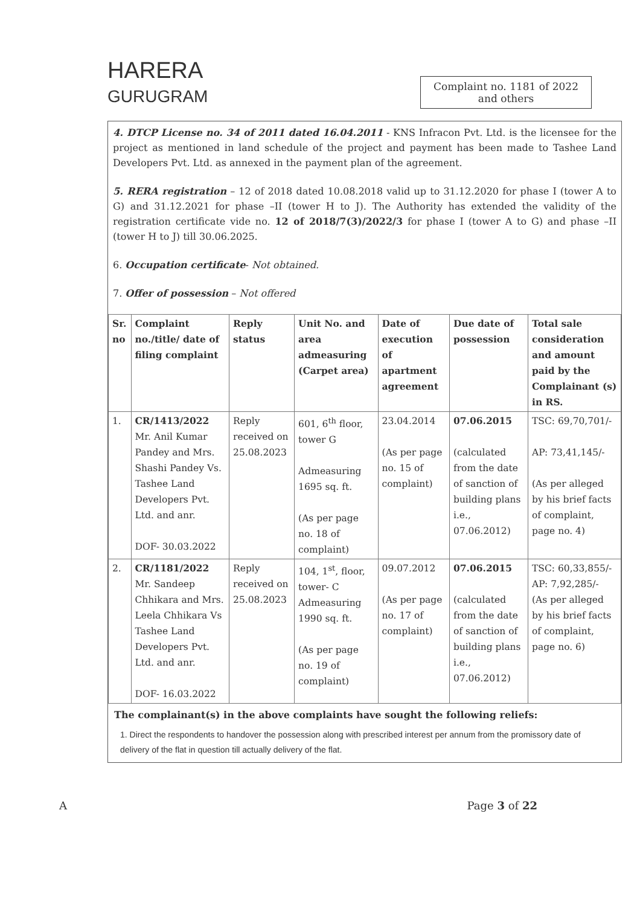HARERA
GURUGRAM
Complaint no. 1181 of 2022 and others
4. DTCP License no. 34 of 2011 dated 16.04.2011 - KNS Infracon Pvt. Ltd. is the licensee for the project as mentioned in land schedule of the project and payment has been made to Tashee Land Developers Pvt. Ltd. as annexed in the payment plan of the agreement.
5. RERA registration – 12 of 2018 dated 10.08.2018 valid up to 31.12.2020 for phase I (tower A to G) and 31.12.2021 for phase –II (tower H to J). The Authority has extended the validity of the registration certificate vide no. 12 of 2018/7(3)/2022/3 for phase I (tower A to G) and phase –II (tower H to J) till 30.06.2025.
6. Occupation certificate- Not obtained.
7. Offer of possession – Not offered
| Sr. no | Complaint no./title/ date of filing complaint | Reply status | Unit No. and area admeasuring (Carpet area) | Date of execution of apartment agreement | Due date of possession | Total sale consideration and amount paid by the Complainant (s) in RS. |
| --- | --- | --- | --- | --- | --- | --- |
| 1. | CR/1413/2022 Mr. Anil Kumar Pandey and Mrs. Shashi Pandey Vs. Tashee Land Developers Pvt. Ltd. and anr. DOF- 30.03.2022 | Reply received on 25.08.2023 | 601, 6<sup>th</sup> floor, tower G Admeasuring 1695 sq. ft. (As per page no. 18 of complaint) | 23.04.2014 (As per page no. 15 of complaint) | 07.06.2015 (calculated from the date of sanction of building plans i.e., 07.06.2012) | TSC: 69,70,701/- AP: 73,41,145/- (As per alleged by his brief facts of complaint, page no. 4) |
| 2. | CR/1181/2022 Mr. Sandeep Chhikara and Mrs. Leela Chhikara Vs Tashee Land Developers Pvt. Ltd. and anr. DOF- 16.03.2022 | Reply received on 25.08.2023 | 104, 1<sup>st</sup>, floor, tower- C Admeasuring 1990 sq. ft. (As per page no. 19 of complaint) | 09.07.2012 (As per page no. 17 of complaint) | 07.06.2015 (calculated from the date of sanction of building plans i.e., 07.06.2012) | TSC: 60,33,855/- AP: 7,92,285/- (As per alleged by his brief facts of complaint, page no. 6) |
The complainant(s) in the above complaints have sought the following reliefs:
1. Direct the respondents to handover the possession along with prescribed interest per annum from the promissory date of delivery of the flat in question till actually delivery of the flat.
A Page 3 of 22